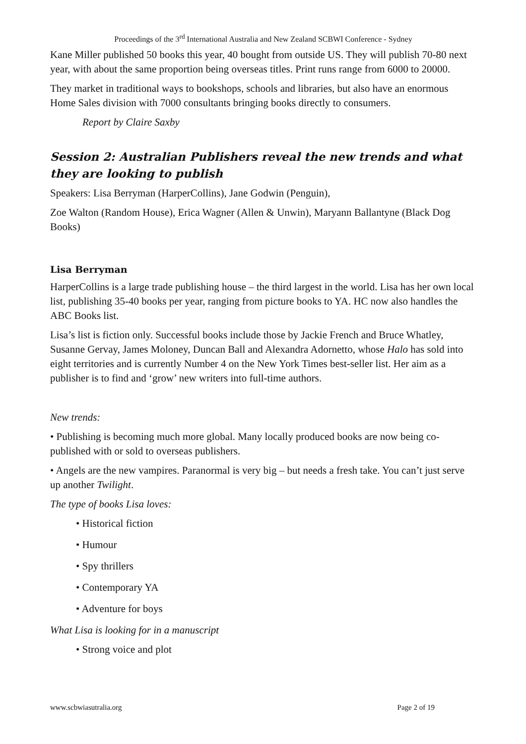Proceedings of the 3<sup>rd</sup> International Australia and New Zealand SCBWI Conference - Sydney
Kane Miller published 50 books this year, 40 bought from outside US. They will publish 70-80 next year, with about the same proportion being overseas titles. Print runs range from 6000 to 20000.
They market in traditional ways to bookshops, schools and libraries, but also have an enormous Home Sales division with 7000 consultants bringing books directly to consumers.
Report by Claire Saxby
Session 2: Australian Publishers reveal the new trends and what they are looking to publish
Speakers: Lisa Berryman (HarperCollins), Jane Godwin (Penguin),
Zoe Walton (Random House), Erica Wagner (Allen & Unwin), Maryann Ballantyne (Black Dog Books)
Lisa Berryman
HarperCollins is a large trade publishing house – the third largest in the world. Lisa has her own local list, publishing 35-40 books per year, ranging from picture books to YA. HC now also handles the ABC Books list.
Lisa’s list is fiction only. Successful books include those by Jackie French and Bruce Whatley, Susanne Gervay, James Moloney, Duncan Ball and Alexandra Adornetto, whose Halo has sold into eight territories and is currently Number 4 on the New York Times best-seller list. Her aim as a publisher is to find and ‘grow’ new writers into full-time authors.
New trends:
• Publishing is becoming much more global. Many locally produced books are now being co-published with or sold to overseas publishers.
• Angels are the new vampires. Paranormal is very big – but needs a fresh take. You can’t just serve up another Twilight.
The type of books Lisa loves:
• Historical fiction
• Humour
• Spy thrillers
• Contemporary YA
• Adventure for boys
What Lisa is looking for in a manuscript
• Strong voice and plot
www.scbwiasutralia.org Page 2 of 19